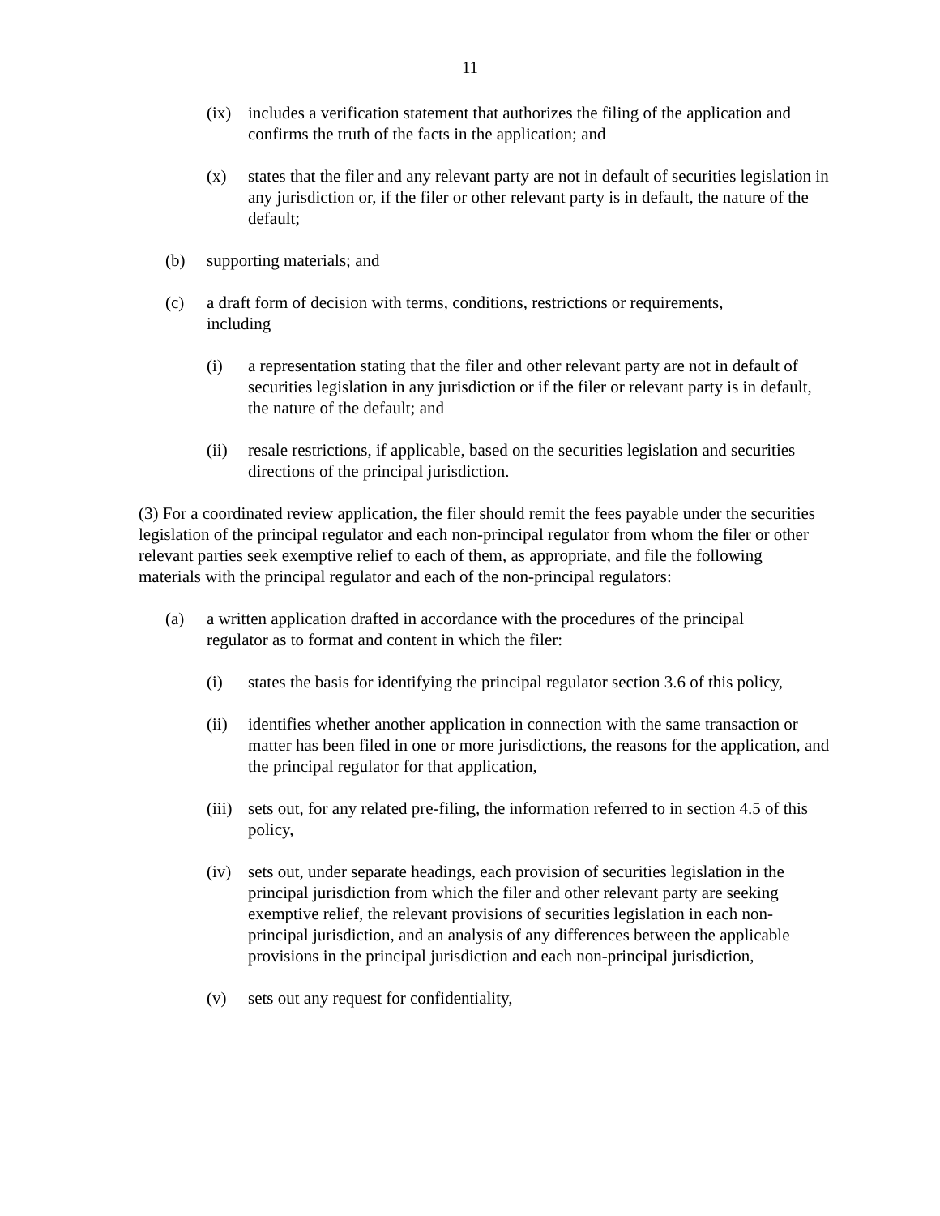11
(ix) includes a verification statement that authorizes the filing of the application and confirms the truth of the facts in the application; and
(x) states that the filer and any relevant party are not in default of securities legislation in any jurisdiction or, if the filer or other relevant party is in default, the nature of the default;
(b) supporting materials; and
(c) a draft form of decision with terms, conditions, restrictions or requirements, including
(i) a representation stating that the filer and other relevant party are not in default of securities legislation in any jurisdiction or if the filer or relevant party is in default, the nature of the default; and
(ii) resale restrictions, if applicable, based on the securities legislation and securities directions of the principal jurisdiction.
(3) For a coordinated review application, the filer should remit the fees payable under the securities legislation of the principal regulator and each non-principal regulator from whom the filer or other relevant parties seek exemptive relief to each of them, as appropriate, and file the following materials with the principal regulator and each of the non-principal regulators:
(a) a written application drafted in accordance with the procedures of the principal regulator as to format and content in which the filer:
(i) states the basis for identifying the principal regulator section 3.6 of this policy,
(ii) identifies whether another application in connection with the same transaction or matter has been filed in one or more jurisdictions, the reasons for the application, and the principal regulator for that application,
(iii) sets out, for any related pre-filing, the information referred to in section 4.5 of this policy,
(iv) sets out, under separate headings, each provision of securities legislation in the principal jurisdiction from which the filer and other relevant party are seeking exemptive relief, the relevant provisions of securities legislation in each non-principal jurisdiction, and an analysis of any differences between the applicable provisions in the principal jurisdiction and each non-principal jurisdiction,
(v) sets out any request for confidentiality,